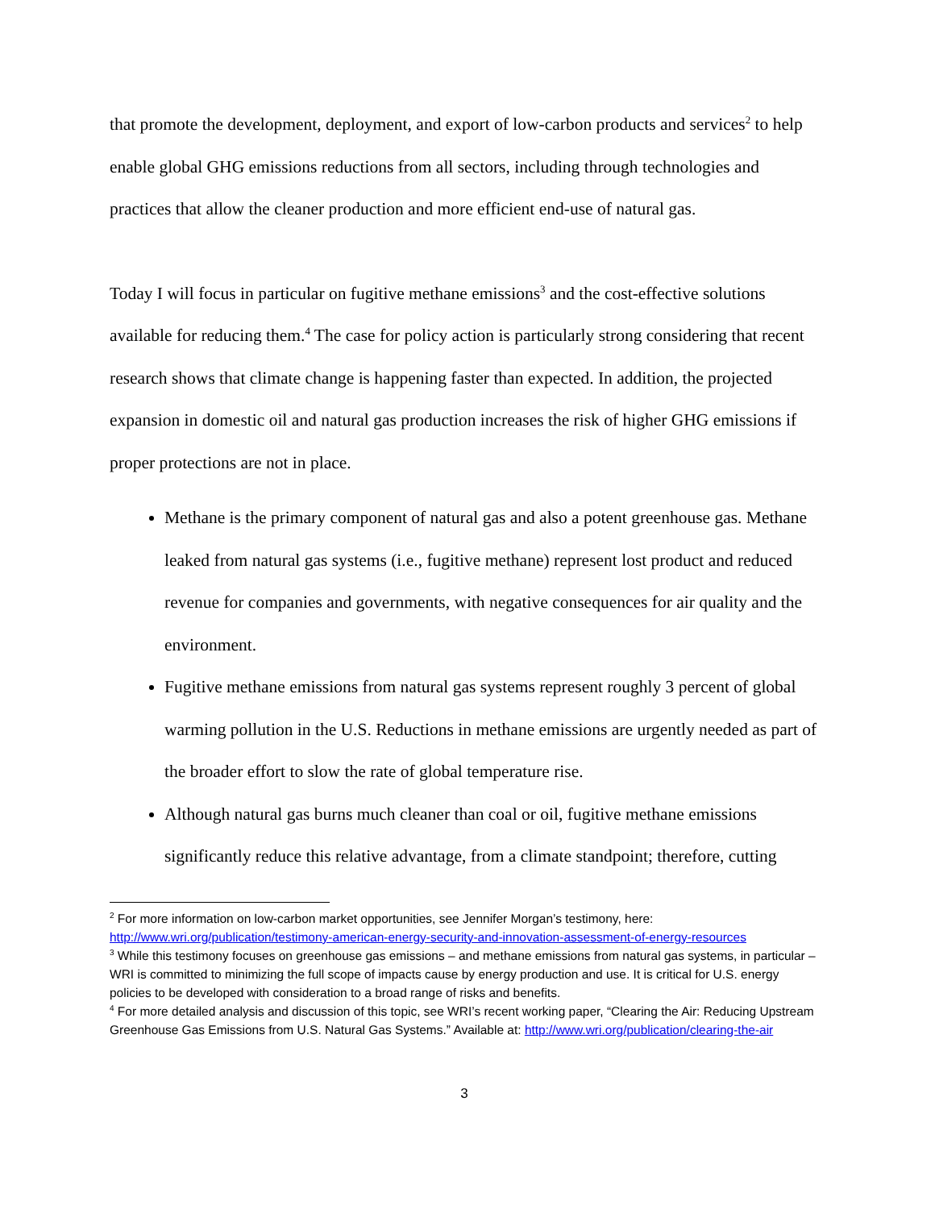that promote the development, deployment, and export of low-carbon products and services<sup>2</sup> to help enable global GHG emissions reductions from all sectors, including through technologies and practices that allow the cleaner production and more efficient end-use of natural gas.
Today I will focus in particular on fugitive methane emissions<sup>3</sup> and the cost-effective solutions available for reducing them.<sup>4</sup> The case for policy action is particularly strong considering that recent research shows that climate change is happening faster than expected. In addition, the projected expansion in domestic oil and natural gas production increases the risk of higher GHG emissions if proper protections are not in place.
Methane is the primary component of natural gas and also a potent greenhouse gas. Methane leaked from natural gas systems (i.e., fugitive methane) represent lost product and reduced revenue for companies and governments, with negative consequences for air quality and the environment.
Fugitive methane emissions from natural gas systems represent roughly 3 percent of global warming pollution in the U.S. Reductions in methane emissions are urgently needed as part of the broader effort to slow the rate of global temperature rise.
Although natural gas burns much cleaner than coal or oil, fugitive methane emissions significantly reduce this relative advantage, from a climate standpoint; therefore, cutting
<sup>2</sup> For more information on low-carbon market opportunities, see Jennifer Morgan’s testimony, here: http://www.wri.org/publication/testimony-american-energy-security-and-innovation-assessment-of-energy-resources
<sup>3</sup> While this testimony focuses on greenhouse gas emissions – and methane emissions from natural gas systems, in particular – WRI is committed to minimizing the full scope of impacts cause by energy production and use. It is critical for U.S. energy policies to be developed with consideration to a broad range of risks and benefits.
<sup>4</sup> For more detailed analysis and discussion of this topic, see WRI’s recent working paper, “Clearing the Air: Reducing Upstream Greenhouse Gas Emissions from U.S. Natural Gas Systems.” Available at: http://www.wri.org/publication/clearing-the-air
3